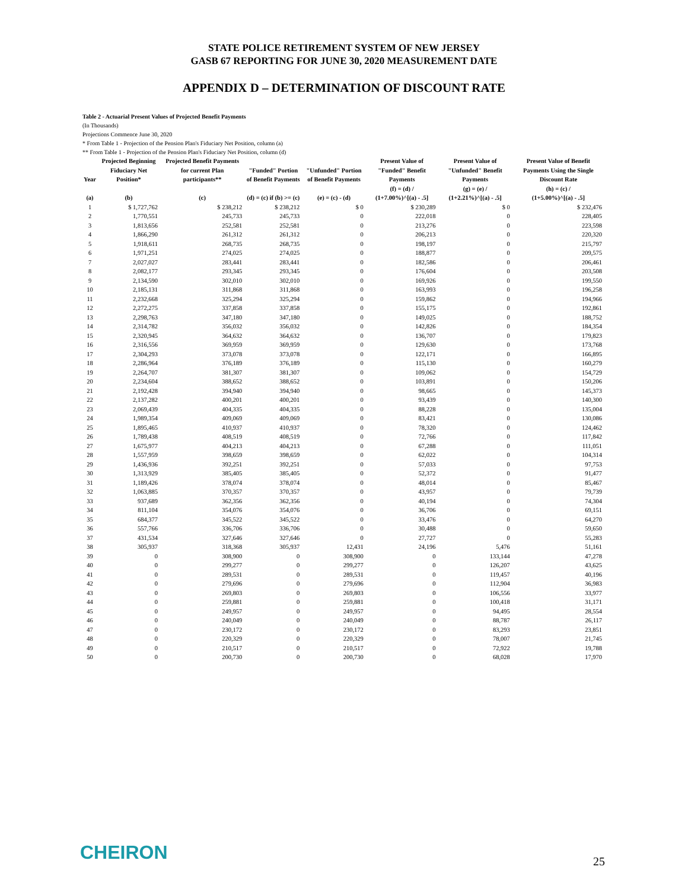STATE POLICE RETIREMENT SYSTEM OF NEW JERSEY
GASB 67 REPORTING FOR JUNE 30, 2020 MEASUREMENT DATE
APPENDIX D – DETERMINATION OF DISCOUNT RATE
Table 2 - Actuarial Present Values of Projected Benefit Payments
(In Thousands)
Projections Commence June 30, 2020
* From Table 1 - Projection of the Pension Plan's Fiduciary Net Position, column (a)
** From Table 1 - Projection of the Pension Plan's Fiduciary Net Position, column (d)
| Year | Projected Beginning Fiduciary Net Position* | Projected Benefit Payments for current Plan participants** | "Funded" Portion of Benefit Payments | "Unfunded" Portion of Benefit Payments | Present Value of "Funded" Benefit Payments | Present Value of "Unfunded" Benefit Payments | Present Value of Benefit Payments Using the Single Discount Rate |
| --- | --- | --- | --- | --- | --- | --- | --- |
| (a) | (b) | (c) | (d) = (c) if (b) >= (c) | (e) = (c) - (d) | (f) = (d) / (1+7.00%)^[(a) - .5] | (g) = (e) / (1+2.21%)^[(a) - .5] | (h) = (c) / (1+5.00%)^[(a) - .5] |
| 1 | $ 1,727,762 | $ 238,212 | $ 238,212 | $ 0 | $ 230,289 | $ 0 | $ 232,476 |
| 2 | 1,770,551 | 245,733 | 245,733 | 0 | 222,018 | 0 | 228,405 |
| 3 | 1,813,656 | 252,581 | 252,581 | 0 | 213,276 | 0 | 223,598 |
| 4 | 1,866,290 | 261,312 | 261,312 | 0 | 206,213 | 0 | 220,320 |
| 5 | 1,918,611 | 268,735 | 268,735 | 0 | 198,197 | 0 | 215,797 |
| 6 | 1,971,251 | 274,025 | 274,025 | 0 | 188,877 | 0 | 209,575 |
| 7 | 2,027,027 | 283,441 | 283,441 | 0 | 182,586 | 0 | 206,461 |
| 8 | 2,082,177 | 293,345 | 293,345 | 0 | 176,604 | 0 | 203,508 |
| 9 | 2,134,590 | 302,010 | 302,010 | 0 | 169,926 | 0 | 199,550 |
| 10 | 2,185,131 | 311,868 | 311,868 | 0 | 163,993 | 0 | 196,258 |
| 11 | 2,232,668 | 325,294 | 325,294 | 0 | 159,862 | 0 | 194,966 |
| 12 | 2,272,275 | 337,858 | 337,858 | 0 | 155,175 | 0 | 192,861 |
| 13 | 2,298,763 | 347,180 | 347,180 | 0 | 149,025 | 0 | 188,752 |
| 14 | 2,314,782 | 356,032 | 356,032 | 0 | 142,826 | 0 | 184,354 |
| 15 | 2,320,945 | 364,632 | 364,632 | 0 | 136,707 | 0 | 179,823 |
| 16 | 2,316,556 | 369,959 | 369,959 | 0 | 129,630 | 0 | 173,768 |
| 17 | 2,304,293 | 373,078 | 373,078 | 0 | 122,171 | 0 | 166,895 |
| 18 | 2,286,964 | 376,189 | 376,189 | 0 | 115,130 | 0 | 160,279 |
| 19 | 2,264,707 | 381,307 | 381,307 | 0 | 109,062 | 0 | 154,729 |
| 20 | 2,234,604 | 388,652 | 388,652 | 0 | 103,891 | 0 | 150,206 |
| 21 | 2,192,428 | 394,940 | 394,940 | 0 | 98,665 | 0 | 145,373 |
| 22 | 2,137,282 | 400,201 | 400,201 | 0 | 93,439 | 0 | 140,300 |
| 23 | 2,069,439 | 404,335 | 404,335 | 0 | 88,228 | 0 | 135,004 |
| 24 | 1,989,354 | 409,069 | 409,069 | 0 | 83,421 | 0 | 130,086 |
| 25 | 1,895,465 | 410,937 | 410,937 | 0 | 78,320 | 0 | 124,462 |
| 26 | 1,789,438 | 408,519 | 408,519 | 0 | 72,766 | 0 | 117,842 |
| 27 | 1,675,977 | 404,213 | 404,213 | 0 | 67,288 | 0 | 111,051 |
| 28 | 1,557,959 | 398,659 | 398,659 | 0 | 62,022 | 0 | 104,314 |
| 29 | 1,436,936 | 392,251 | 392,251 | 0 | 57,033 | 0 | 97,753 |
| 30 | 1,313,929 | 385,405 | 385,405 | 0 | 52,372 | 0 | 91,477 |
| 31 | 1,189,426 | 378,074 | 378,074 | 0 | 48,014 | 0 | 85,467 |
| 32 | 1,063,885 | 370,357 | 370,357 | 0 | 43,957 | 0 | 79,739 |
| 33 | 937,689 | 362,356 | 362,356 | 0 | 40,194 | 0 | 74,304 |
| 34 | 811,104 | 354,076 | 354,076 | 0 | 36,706 | 0 | 69,151 |
| 35 | 684,377 | 345,522 | 345,522 | 0 | 33,476 | 0 | 64,270 |
| 36 | 557,766 | 336,706 | 336,706 | 0 | 30,488 | 0 | 59,650 |
| 37 | 431,534 | 327,646 | 327,646 | 0 | 27,727 | 0 | 55,283 |
| 38 | 305,937 | 318,368 | 305,937 | 12,431 | 24,196 | 5,476 | 51,161 |
| 39 | 0 | 308,900 | 0 | 308,900 | 0 | 133,144 | 47,278 |
| 40 | 0 | 299,277 | 0 | 299,277 | 0 | 126,207 | 43,625 |
| 41 | 0 | 289,531 | 0 | 289,531 | 0 | 119,457 | 40,196 |
| 42 | 0 | 279,696 | 0 | 279,696 | 0 | 112,904 | 36,983 |
| 43 | 0 | 269,803 | 0 | 269,803 | 0 | 106,556 | 33,977 |
| 44 | 0 | 259,881 | 0 | 259,881 | 0 | 100,418 | 31,171 |
| 45 | 0 | 249,957 | 0 | 249,957 | 0 | 94,495 | 28,554 |
| 46 | 0 | 240,049 | 0 | 240,049 | 0 | 88,787 | 26,117 |
| 47 | 0 | 230,172 | 0 | 230,172 | 0 | 83,293 | 23,851 |
| 48 | 0 | 220,329 | 0 | 220,329 | 0 | 78,007 | 21,745 |
| 49 | 0 | 210,517 | 0 | 210,517 | 0 | 72,922 | 19,788 |
| 50 | 0 | 200,730 | 0 | 200,730 | 0 | 68,028 | 17,970 |
CHEIRON 25